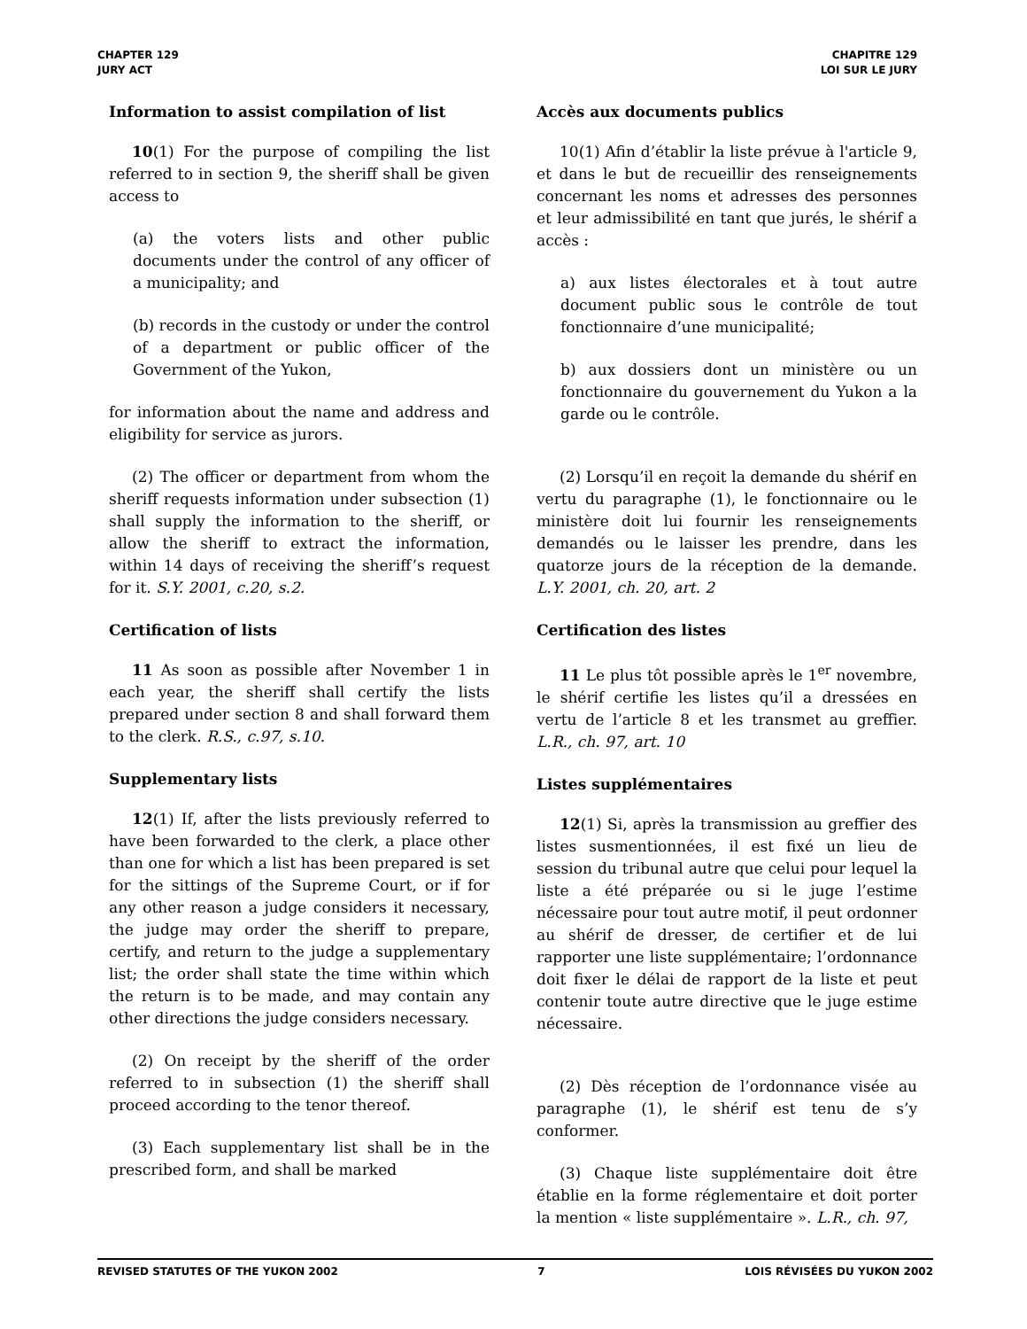CHAPTER 129
JURY ACT
CHAPITRE 129
LOI SUR LE JURY
Information to assist compilation of list
10(1) For the purpose of compiling the list referred to in section 9, the sheriff shall be given access to
(a) the voters lists and other public documents under the control of any officer of a municipality; and
(b) records in the custody or under the control of a department or public officer of the Government of the Yukon,
for information about the name and address and eligibility for service as jurors.
(2) The officer or department from whom the sheriff requests information under subsection (1) shall supply the information to the sheriff, or allow the sheriff to extract the information, within 14 days of receiving the sheriff’s request for it. S.Y. 2001, c.20, s.2.
Certification of lists
11 As soon as possible after November 1 in each year, the sheriff shall certify the lists prepared under section 8 and shall forward them to the clerk. R.S., c.97, s.10.
Supplementary lists
12(1) If, after the lists previously referred to have been forwarded to the clerk, a place other than one for which a list has been prepared is set for the sittings of the Supreme Court, or if for any other reason a judge considers it necessary, the judge may order the sheriff to prepare, certify, and return to the judge a supplementary list; the order shall state the time within which the return is to be made, and may contain any other directions the judge considers necessary.
(2) On receipt by the sheriff of the order referred to in subsection (1) the sheriff shall proceed according to the tenor thereof.
(3) Each supplementary list shall be in the prescribed form, and shall be marked
Accès aux documents publics
10(1) Afin d’établir la liste prévue à l'article 9, et dans le but de recueillir des renseignements concernant les noms et adresses des personnes et leur admissibilité en tant que jurés, le shérif a accès :
a) aux listes électorales et à tout autre document public sous le contrôle de tout fonctionnaire d’une municipalité;
b) aux dossiers dont un ministère ou un fonctionnaire du gouvernement du Yukon a la garde ou le contrôle.
(2) Lorsqu’il en reçoit la demande du shérif en vertu du paragraphe (1), le fonctionnaire ou le ministère doit lui fournir les renseignements demandés ou le laisser les prendre, dans les quatorze jours de la réception de la demande. L.Y. 2001, ch. 20, art. 2
Certification des listes
11 Le plus tôt possible après le 1<sup>er</sup> novembre, le shérif certifie les listes qu’il a dressées en vertu de l’article 8 et les transmet au greffier. L.R., ch. 97, art. 10
Listes supplémentaires
12(1) Si, après la transmission au greffier des listes susmentionnées, il est fixé un lieu de session du tribunal autre que celui pour lequel la liste a été préparée ou si le juge l’estime nécessaire pour tout autre motif, il peut ordonner au shérif de dresser, de certifier et de lui rapporter une liste supplémentaire; l’ordonnance doit fixer le délai de rapport de la liste et peut contenir toute autre directive que le juge estime nécessaire.
(2) Dès réception de l’ordonnance visée au paragraphe (1), le shérif est tenu de s’y conformer.
(3) Chaque liste supplémentaire doit être établie en la forme réglementaire et doit porter la mention « liste supplémentaire ». L.R., ch. 97,
REVISED STATUTES OF THE YUKON 2002 7 LOIS RÉVISÉES DU YUKON 2002